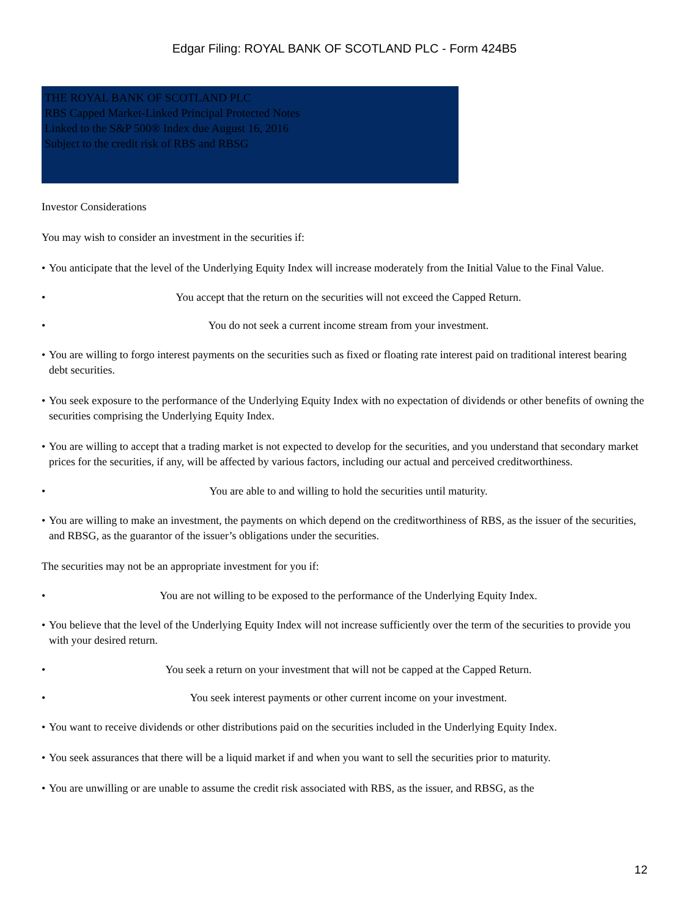Edgar Filing: ROYAL BANK OF SCOTLAND PLC - Form 424B5
THE ROYAL BANK OF SCOTLAND PLC
RBS Capped Market-Linked Principal Protected Notes
Linked to the S&P 500® Index due August 16, 2016
Subject to the credit risk of RBS and RBSG
Investor Considerations
You may wish to consider an investment in the securities if:
• You anticipate that the level of the Underlying Equity Index will increase moderately from the Initial Value to the Final Value.
• You accept that the return on the securities will not exceed the Capped Return.
• You do not seek a current income stream from your investment.
• You are willing to forgo interest payments on the securities such as fixed or floating rate interest paid on traditional interest bearing debt securities.
• You seek exposure to the performance of the Underlying Equity Index with no expectation of dividends or other benefits of owning the securities comprising the Underlying Equity Index.
• You are willing to accept that a trading market is not expected to develop for the securities, and you understand that secondary market prices for the securities, if any, will be affected by various factors, including our actual and perceived creditworthiness.
• You are able to and willing to hold the securities until maturity.
• You are willing to make an investment, the payments on which depend on the creditworthiness of RBS, as the issuer of the securities, and RBSG, as the guarantor of the issuer’s obligations under the securities.
The securities may not be an appropriate investment for you if:
• You are not willing to be exposed to the performance of the Underlying Equity Index.
• You believe that the level of the Underlying Equity Index will not increase sufficiently over the term of the securities to provide you with your desired return.
• You seek a return on your investment that will not be capped at the Capped Return.
• You seek interest payments or other current income on your investment.
• You want to receive dividends or other distributions paid on the securities included in the Underlying Equity Index.
• You seek assurances that there will be a liquid market if and when you want to sell the securities prior to maturity.
• You are unwilling or are unable to assume the credit risk associated with RBS, as the issuer, and RBSG, as the
12